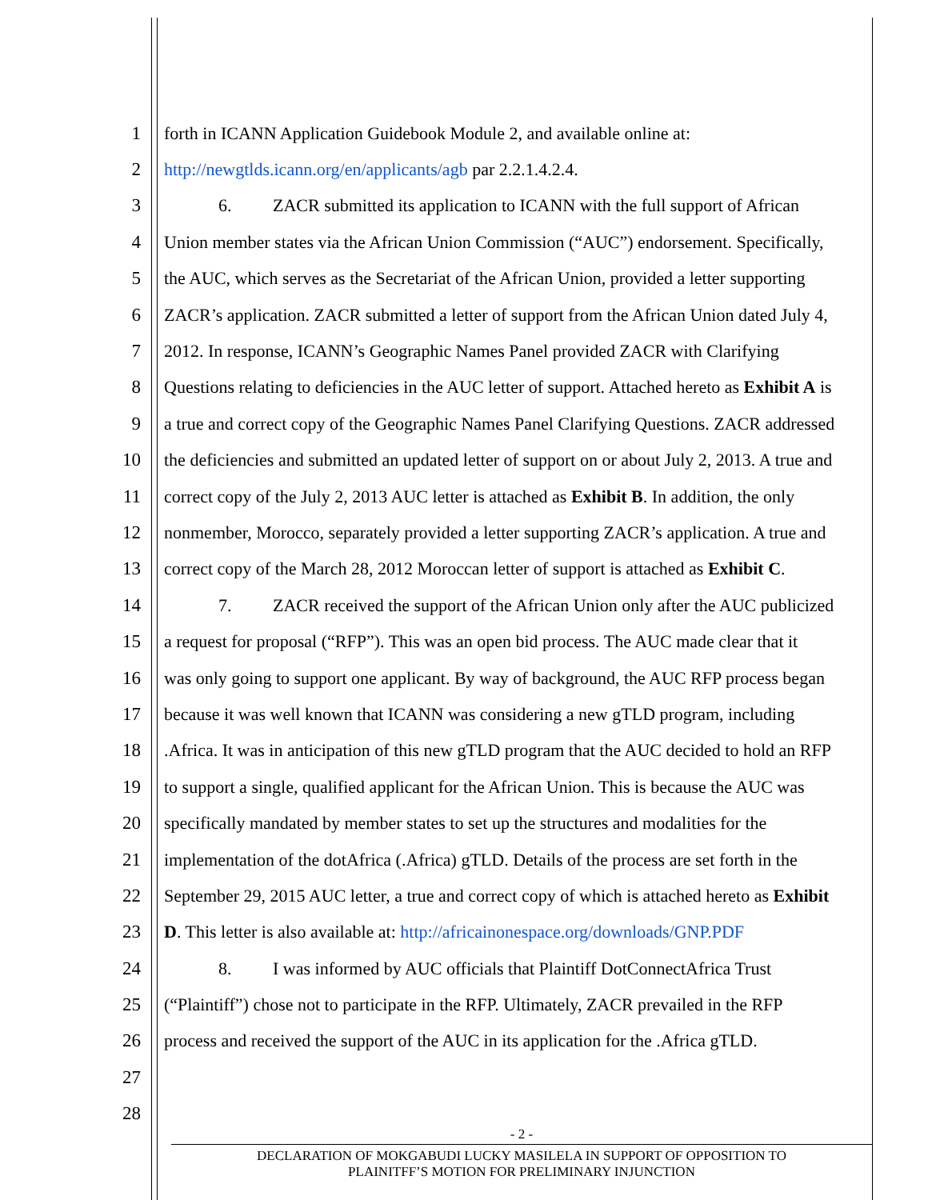1 forth in ICANN Application Guidebook Module 2, and available online at:
2 http://newgtlds.icann.org/en/applicants/agb par 2.2.1.4.2.4.
3 6. ZACR submitted its application to ICANN with the full support of African
4 Union member states via the African Union Commission (“AUC”) endorsement. Specifically,
5 the AUC, which serves as the Secretariat of the African Union, provided a letter supporting
6 ZACR’s application. ZACR submitted a letter of support from the African Union dated July 4,
7 2012. In response, ICANN’s Geographic Names Panel provided ZACR with Clarifying
8 Questions relating to deficiencies in the AUC letter of support. Attached hereto as Exhibit A is
9 a true and correct copy of the Geographic Names Panel Clarifying Questions. ZACR addressed
10 the deficiencies and submitted an updated letter of support on or about July 2, 2013. A true and
11 correct copy of the July 2, 2013 AUC letter is attached as Exhibit B. In addition, the only
12 nonmember, Morocco, separately provided a letter supporting ZACR’s application. A true and
13 correct copy of the March 28, 2012 Moroccan letter of support is attached as Exhibit C.
14 7. ZACR received the support of the African Union only after the AUC publicized
15 a request for proposal (“RFP”). This was an open bid process. The AUC made clear that it
16 was only going to support one applicant. By way of background, the AUC RFP process began
17 because it was well known that ICANN was considering a new gTLD program, including
18 .Africa. It was in anticipation of this new gTLD program that the AUC decided to hold an RFP
19 to support a single, qualified applicant for the African Union. This is because the AUC was
20 specifically mandated by member states to set up the structures and modalities for the
21 implementation of the dotAfrica (.Africa) gTLD. Details of the process are set forth in the
22 September 29, 2015 AUC letter, a true and correct copy of which is attached hereto as Exhibit
23 D. This letter is also available at: http://africainonespace.org/downloads/GNP.PDF
24 8. I was informed by AUC officials that Plaintiff DotConnectAfrica Trust
25 (“Plaintiff”) chose not to participate in the RFP. Ultimately, ZACR prevailed in the RFP
26 process and received the support of the AUC in its application for the .Africa gTLD.
27
28
- 2 -
DECLARATION OF MOKGABUDI LUCKY MASILELA IN SUPPORT OF OPPOSITION TO
PLAINITFF’S MOTION FOR PRELIMINARY INJUNCTION